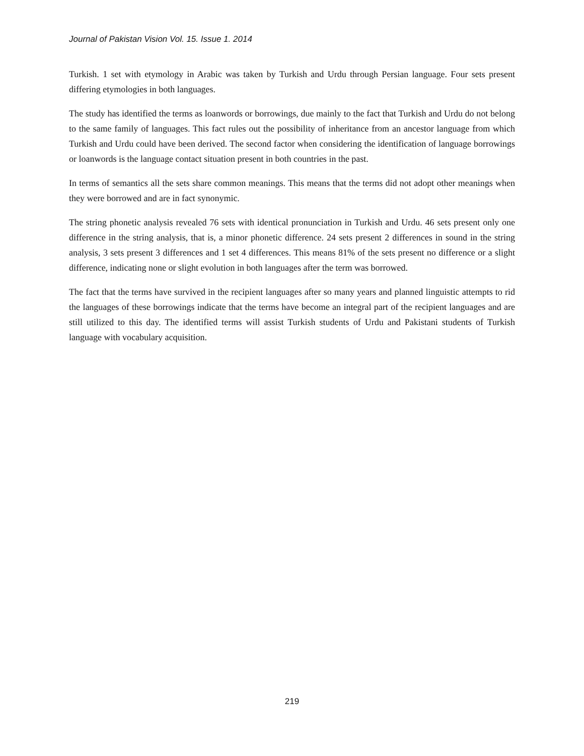Journal of Pakistan Vision Vol. 15. Issue 1. 2014
Turkish. 1 set with etymology in Arabic was taken by Turkish and Urdu through Persian language. Four sets present differing etymologies in both languages.
The study has identified the terms as loanwords or borrowings, due mainly to the fact that Turkish and Urdu do not belong to the same family of languages. This fact rules out the possibility of inheritance from an ancestor language from which Turkish and Urdu could have been derived. The second factor when considering the identification of language borrowings or loanwords is the language contact situation present in both countries in the past.
In terms of semantics all the sets share common meanings. This means that the terms did not adopt other meanings when they were borrowed and are in fact synonymic.
The string phonetic analysis revealed 76 sets with identical pronunciation in Turkish and Urdu. 46 sets present only one difference in the string analysis, that is, a minor phonetic difference. 24 sets present 2 differences in sound in the string analysis, 3 sets present 3 differences and 1 set 4 differences. This means 81% of the sets present no difference or a slight difference, indicating none or slight evolution in both languages after the term was borrowed.
The fact that the terms have survived in the recipient languages after so many years and planned linguistic attempts to rid the languages of these borrowings indicate that the terms have become an integral part of the recipient languages and are still utilized to this day. The identified terms will assist Turkish students of Urdu and Pakistani students of Turkish language with vocabulary acquisition.
219